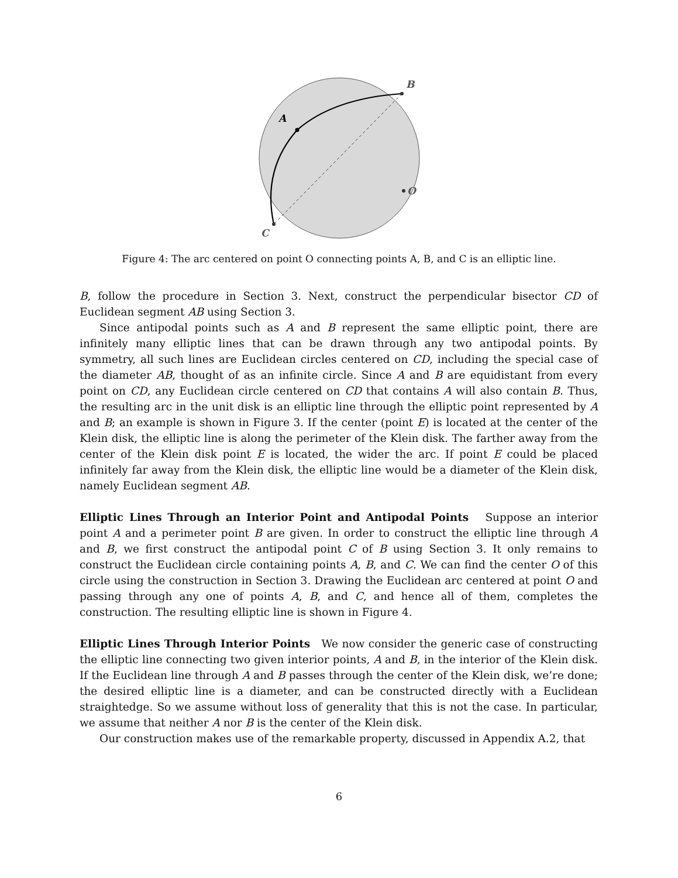B
A
O
C
Figure 4: The arc centered on point O connecting points A, B, and C is an elliptic line.
B, follow the procedure in Section 3. Next, construct the perpendicular bisector CD of Euclidean segment AB using Section 3.
Since antipodal points such as A and B represent the same elliptic point, there are infinitely many elliptic lines that can be drawn through any two antipodal points. By symmetry, all such lines are Euclidean circles centered on CD, including the special case of the diameter AB, thought of as an infinite circle. Since A and B are equidistant from every point on CD, any Euclidean circle centered on CD that contains A will also contain B. Thus, the resulting arc in the unit disk is an elliptic line through the elliptic point represented by A and B; an example is shown in Figure 3. If the center (point E) is located at the center of the Klein disk, the elliptic line is along the perimeter of the Klein disk. The farther away from the center of the Klein disk point E is located, the wider the arc. If point E could be placed infinitely far away from the Klein disk, the elliptic line would be a diameter of the Klein disk, namely Euclidean segment AB.
Elliptic Lines Through an Interior Point and Antipodal Points Suppose an interior point A and a perimeter point B are given. In order to construct the elliptic line through A and B, we first construct the antipodal point C of B using Section 3. It only remains to construct the Euclidean circle containing points A, B, and C. We can find the center O of this circle using the construction in Section 3. Drawing the Euclidean arc centered at point O and passing through any one of points A, B, and C, and hence all of them, completes the construction. The resulting elliptic line is shown in Figure 4.
Elliptic Lines Through Interior Points We now consider the generic case of constructing the elliptic line connecting two given interior points, A and B, in the interior of the Klein disk. If the Euclidean line through A and B passes through the center of the Klein disk, we’re done; the desired elliptic line is a diameter, and can be constructed directly with a Euclidean straightedge. So we assume without loss of generality that this is not the case. In particular, we assume that neither A nor B is the center of the Klein disk.
Our construction makes use of the remarkable property, discussed in Appendix A.2, that
6